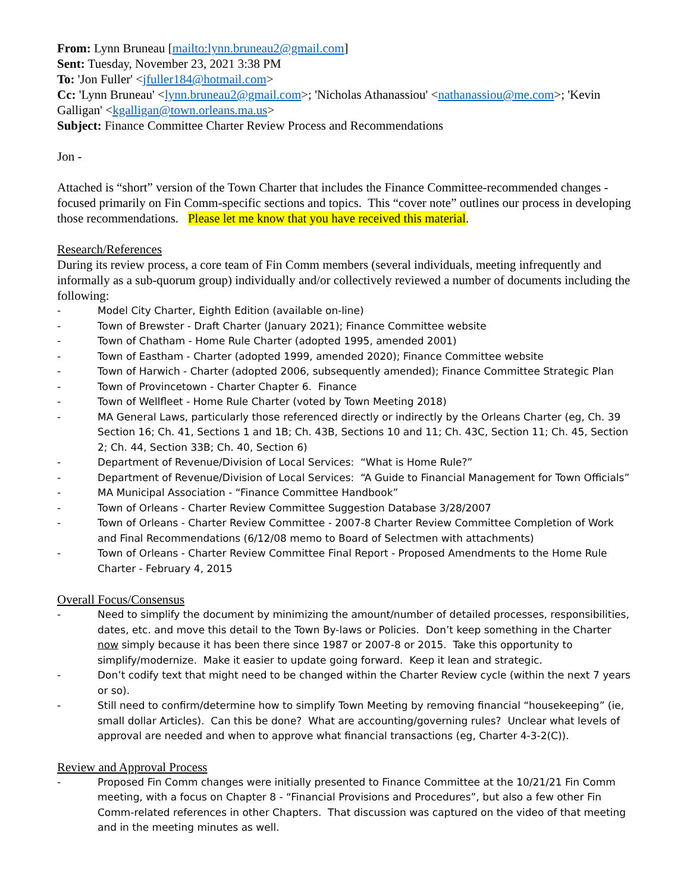From: Lynn Bruneau [mailto:lynn.bruneau2@gmail.com]
Sent: Tuesday, November 23, 2021 3:38 PM
To: 'Jon Fuller' <jfuller184@hotmail.com>
Cc: 'Lynn Bruneau' <lynn.bruneau2@gmail.com>; 'Nicholas Athanassiou' <nathanassiou@me.com>; 'Kevin Galligan' <kgalligan@town.orleans.ma.us>
Subject: Finance Committee Charter Review Process and Recommendations
Jon -
Attached is “short” version of the Town Charter that includes the Finance Committee-recommended changes - focused primarily on Fin Comm-specific sections and topics. This “cover note” outlines our process in developing those recommendations. Please let me know that you have received this material.
Research/References
During its review process, a core team of Fin Comm members (several individuals, meeting infrequently and informally as a sub-quorum group) individually and/or collectively reviewed a number of documents including the following:
- Model City Charter, Eighth Edition (available on-line)
- Town of Brewster - Draft Charter (January 2021); Finance Committee website
- Town of Chatham - Home Rule Charter (adopted 1995, amended 2001)
- Town of Eastham - Charter (adopted 1999, amended 2020); Finance Committee website
- Town of Harwich - Charter (adopted 2006, subsequently amended); Finance Committee Strategic Plan
- Town of Provincetown - Charter Chapter 6. Finance
- Town of Wellfleet - Home Rule Charter (voted by Town Meeting 2018)
- MA General Laws, particularly those referenced directly or indirectly by the Orleans Charter (eg, Ch. 39 Section 16; Ch. 41, Sections 1 and 1B; Ch. 43B, Sections 10 and 11; Ch. 43C, Section 11; Ch. 45, Section 2; Ch. 44, Section 33B; Ch. 40, Section 6)
- Department of Revenue/Division of Local Services: “What is Home Rule?”
- Department of Revenue/Division of Local Services: “A Guide to Financial Management for Town Officials”
- MA Municipal Association - “Finance Committee Handbook”
- Town of Orleans - Charter Review Committee Suggestion Database 3/28/2007
- Town of Orleans - Charter Review Committee - 2007-8 Charter Review Committee Completion of Work and Final Recommendations (6/12/08 memo to Board of Selectmen with attachments)
- Town of Orleans - Charter Review Committee Final Report - Proposed Amendments to the Home Rule Charter - February 4, 2015
Overall Focus/Consensus
- Need to simplify the document by minimizing the amount/number of detailed processes, responsibilities, dates, etc. and move this detail to the Town By-laws or Policies. Don’t keep something in the Charter now simply because it has been there since 1987 or 2007-8 or 2015. Take this opportunity to simplify/modernize. Make it easier to update going forward. Keep it lean and strategic.
- Don’t codify text that might need to be changed within the Charter Review cycle (within the next 7 years or so).
- Still need to confirm/determine how to simplify Town Meeting by removing financial “housekeeping” (ie, small dollar Articles). Can this be done? What are accounting/governing rules? Unclear what levels of approval are needed and when to approve what financial transactions (eg, Charter 4-3-2(C)).
Review and Approval Process
- Proposed Fin Comm changes were initially presented to Finance Committee at the 10/21/21 Fin Comm meeting, with a focus on Chapter 8 - “Financial Provisions and Procedures”, but also a few other Fin Comm-related references in other Chapters. That discussion was captured on the video of that meeting and in the meeting minutes as well.